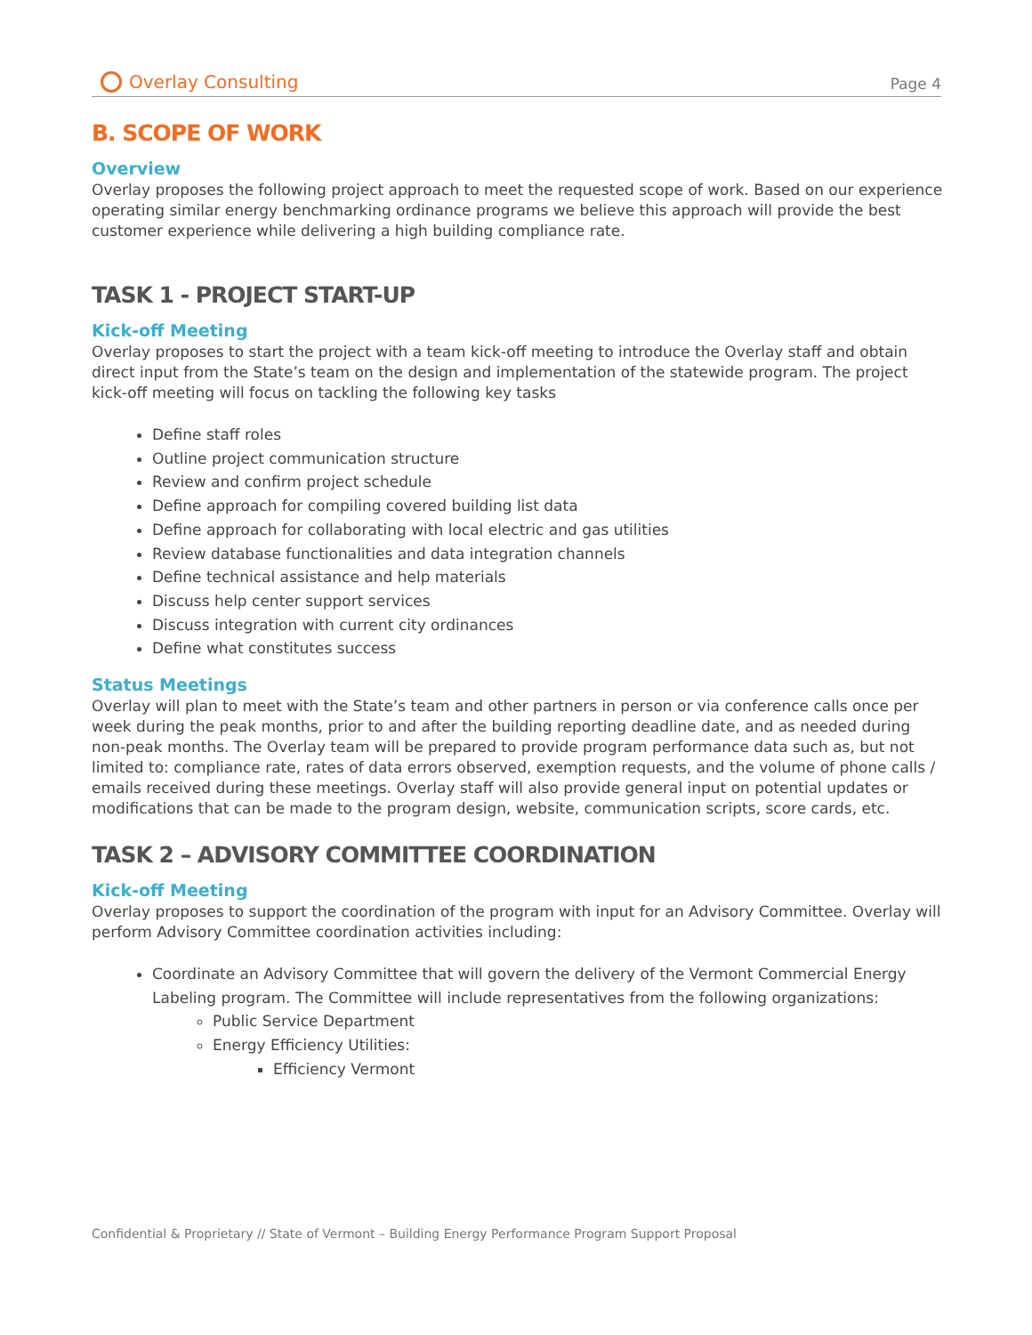Overlay Consulting
Page 4
B. SCOPE OF WORK
Overview
Overlay proposes the following project approach to meet the requested scope of work. Based on our experience operating similar energy benchmarking ordinance programs we believe this approach will provide the best customer experience while delivering a high building compliance rate.
TASK 1 - PROJECT START-UP
Kick-off Meeting
Overlay proposes to start the project with a team kick-off meeting to introduce the Overlay staff and obtain direct input from the State’s team on the design and implementation of the statewide program. The project kick-off meeting will focus on tackling the following key tasks
Define staff roles
Outline project communication structure
Review and confirm project schedule
Define approach for compiling covered building list data
Define approach for collaborating with local electric and gas utilities
Review database functionalities and data integration channels
Define technical assistance and help materials
Discuss help center support services
Discuss integration with current city ordinances
Define what constitutes success
Status Meetings
Overlay will plan to meet with the State’s team and other partners in person or via conference calls once per week during the peak months, prior to and after the building reporting deadline date, and as needed during non-peak months. The Overlay team will be prepared to provide program performance data such as, but not limited to: compliance rate, rates of data errors observed, exemption requests, and the volume of phone calls / emails received during these meetings. Overlay staff will also provide general input on potential updates or modifications that can be made to the program design, website, communication scripts, score cards, etc.
TASK 2 – ADVISORY COMMITTEE COORDINATION
Kick-off Meeting
Overlay proposes to support the coordination of the program with input for an Advisory Committee. Overlay will perform Advisory Committee coordination activities including:
Coordinate an Advisory Committee that will govern the delivery of the Vermont Commercial Energy Labeling program. The Committee will include representatives from the following organizations:
Public Service Department
Energy Efficiency Utilities:
Efficiency Vermont
Confidential & Proprietary // State of Vermont – Building Energy Performance Program Support Proposal